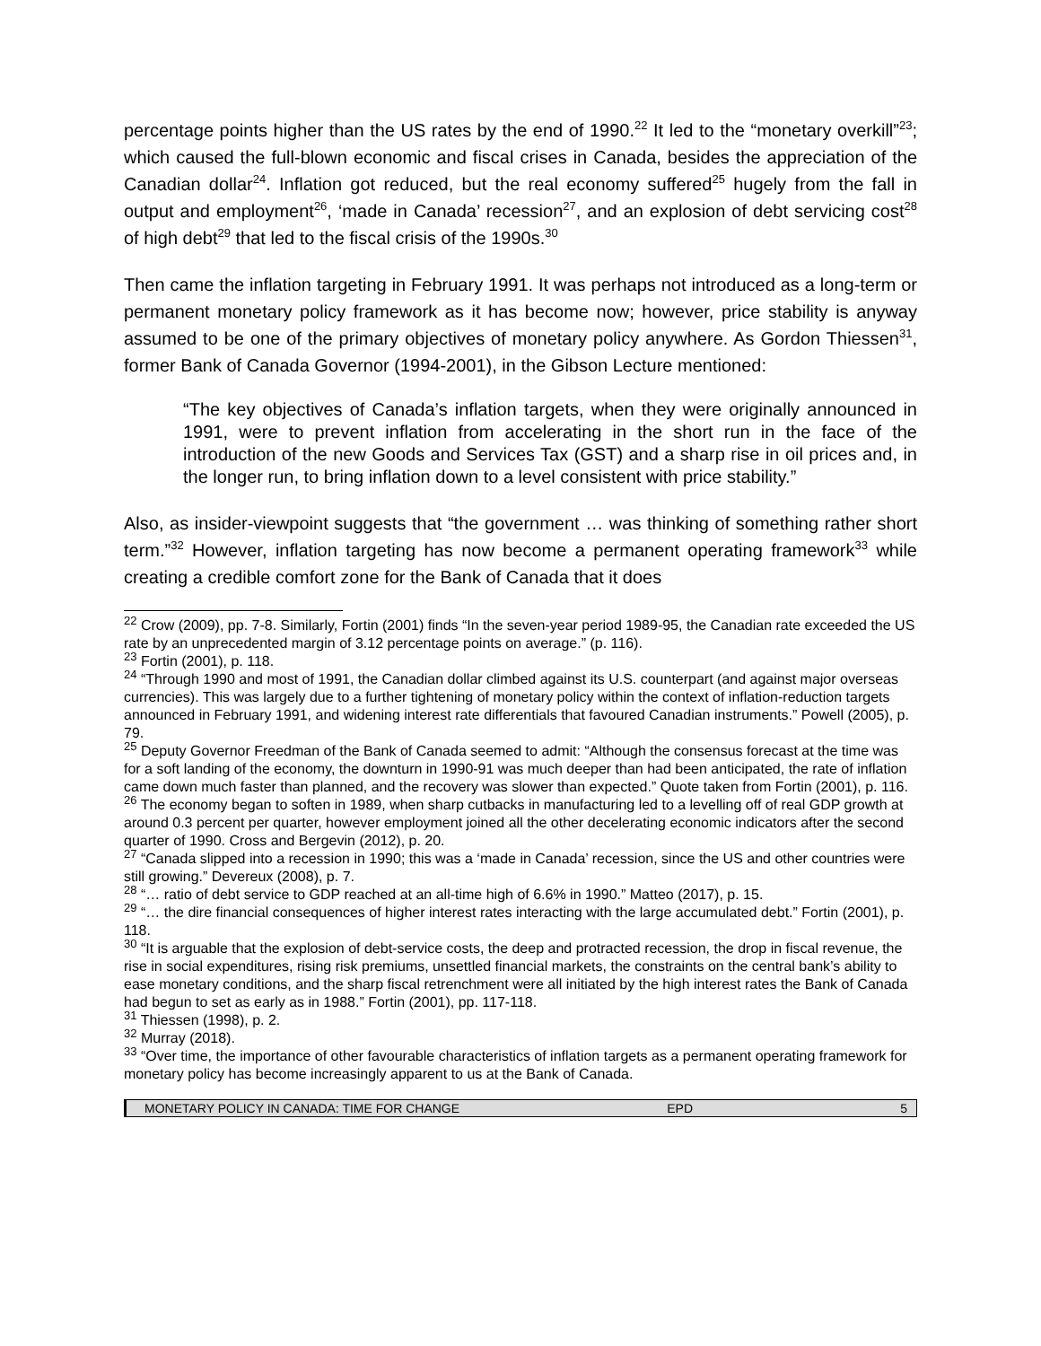percentage points higher than the US rates by the end of 1990.<sup>22</sup> It led to the “monetary overkill”<sup>23</sup>; which caused the full-blown economic and fiscal crises in Canada, besides the appreciation of the Canadian dollar<sup>24</sup>. Inflation got reduced, but the real economy suffered<sup>25</sup> hugely from the fall in output and employment<sup>26</sup>, ‘made in Canada’ recession<sup>27</sup>, and an explosion of debt servicing cost<sup>28</sup> of high debt<sup>29</sup> that led to the fiscal crisis of the 1990s.<sup>30</sup>
Then came the inflation targeting in February 1991. It was perhaps not introduced as a long-term or permanent monetary policy framework as it has become now; however, price stability is anyway assumed to be one of the primary objectives of monetary policy anywhere. As Gordon Thiessen<sup>31</sup>, former Bank of Canada Governor (1994-2001), in the Gibson Lecture mentioned:
“The key objectives of Canada’s inflation targets, when they were originally announced in 1991, were to prevent inflation from accelerating in the short run in the face of the introduction of the new Goods and Services Tax (GST) and a sharp rise in oil prices and, in the longer run, to bring inflation down to a level consistent with price stability.”
Also, as insider-viewpoint suggests that “the government … was thinking of something rather short term.”<sup>32</sup> However, inflation targeting has now become a permanent operating framework<sup>33</sup> while creating a credible comfort zone for the Bank of Canada that it does
<sup>22</sup> Crow (2009), pp. 7-8. Similarly, Fortin (2001) finds “In the seven-year period 1989-95, the Canadian rate exceeded the US rate by an unprecedented margin of 3.12 percentage points on average.” (p. 116).
<sup>23</sup> Fortin (2001), p. 118.
<sup>24</sup> “Through 1990 and most of 1991, the Canadian dollar climbed against its U.S. counterpart (and against major overseas currencies). This was largely due to a further tightening of monetary policy within the context of inflation-reduction targets announced in February 1991, and widening interest rate differentials that favoured Canadian instruments.” Powell (2005), p. 79.
<sup>25</sup> Deputy Governor Freedman of the Bank of Canada seemed to admit: “Although the consensus forecast at the time was for a soft landing of the economy, the downturn in 1990-91 was much deeper than had been anticipated, the rate of inflation came down much faster than planned, and the recovery was slower than expected.” Quote taken from Fortin (2001), p. 116.
<sup>26</sup> The economy began to soften in 1989, when sharp cutbacks in manufacturing led to a levelling off of real GDP growth at around 0.3 percent per quarter, however employment joined all the other decelerating economic indicators after the second quarter of 1990. Cross and Bergevin (2012), p. 20.
<sup>27</sup> “Canada slipped into a recession in 1990; this was a ‘made in Canada’ recession, since the US and other countries were still growing.” Devereux (2008), p. 7.
<sup>28</sup> “… ratio of debt service to GDP reached at an all-time high of 6.6% in 1990.” Matteo (2017), p. 15.
<sup>29</sup> “… the dire financial consequences of higher interest rates interacting with the large accumulated debt.” Fortin (2001), p. 118.
<sup>30</sup> “It is arguable that the explosion of debt-service costs, the deep and protracted recession, the drop in fiscal revenue, the rise in social expenditures, rising risk premiums, unsettled financial markets, the constraints on the central bank’s ability to ease monetary conditions, and the sharp fiscal retrenchment were all initiated by the high interest rates the Bank of Canada had begun to set as early as in 1988.” Fortin (2001), pp. 117-118.
<sup>31</sup> Thiessen (1998), p. 2.
<sup>32</sup> Murray (2018).
<sup>33</sup> “Over time, the importance of other favourable characteristics of inflation targets as a permanent operating framework for monetary policy has become increasingly apparent to us at the Bank of Canada.
MONETARY POLICY IN CANADA: TIME FOR CHANGE EPD 5